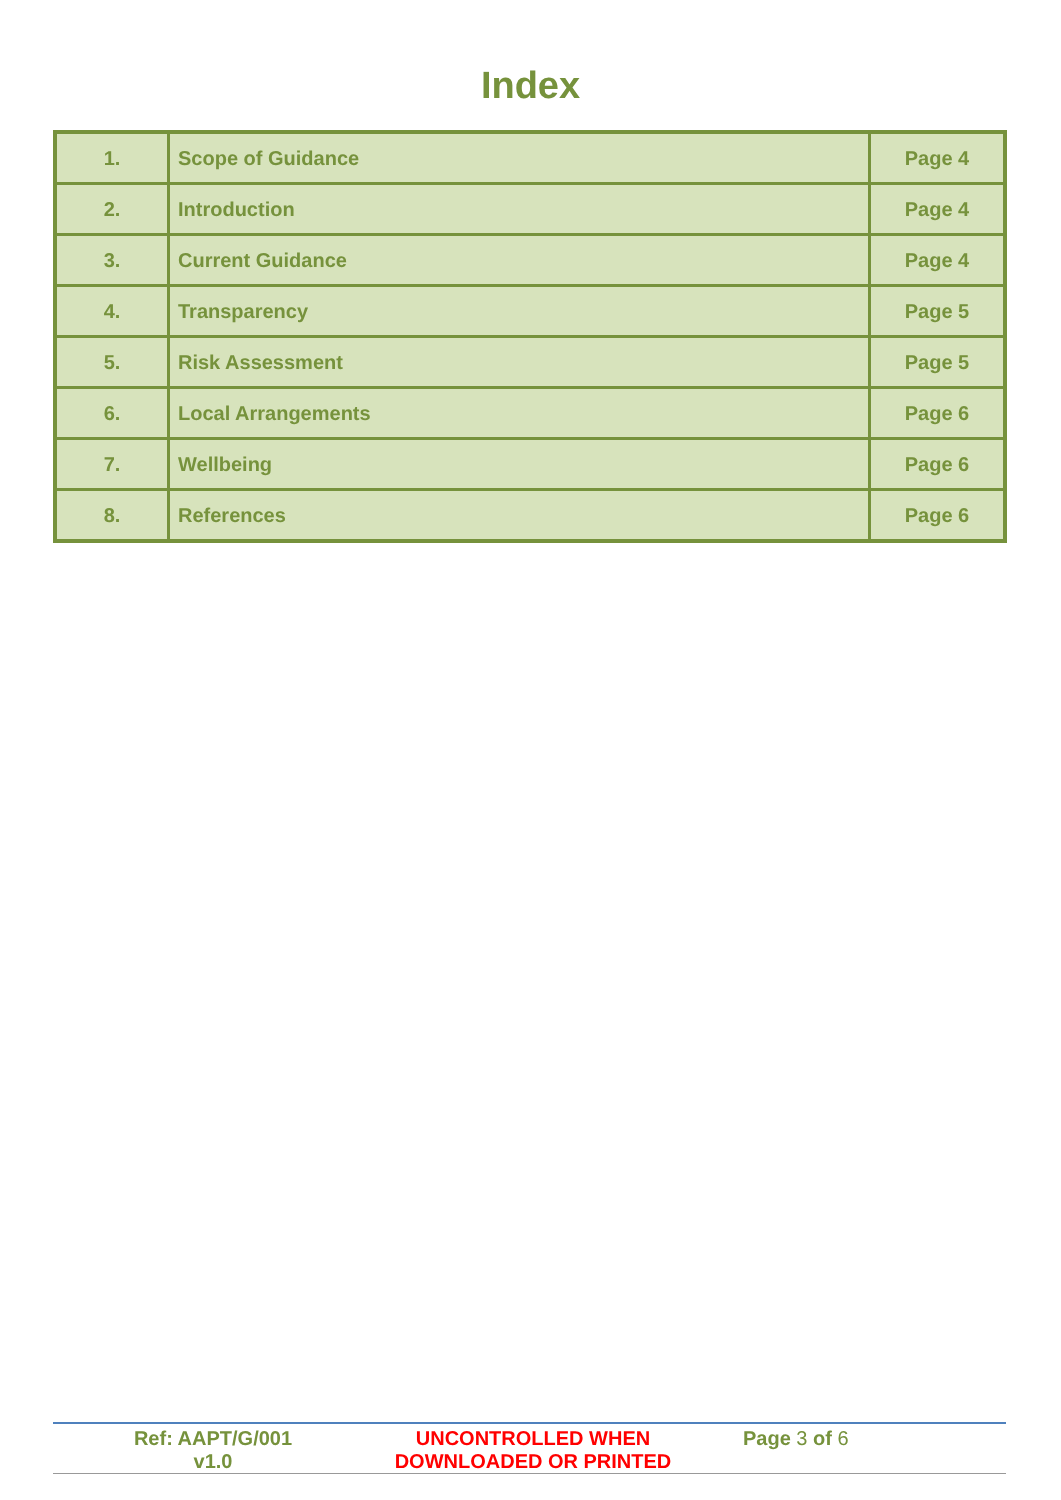Index
| 1. | Scope of Guidance | Page 4 |
| 2. | Introduction | Page 4 |
| 3. | Current Guidance | Page 4 |
| 4. | Transparency | Page 5 |
| 5. | Risk Assessment | Page 5 |
| 6. | Local Arrangements | Page 6 |
| 7. | Wellbeing | Page 6 |
| 8. | References | Page 6 |
| Ref: AAPT/G/001 v1.0 | UNCONTROLLED WHEN DOWNLOADED OR PRINTED | Page 3 of 6 |